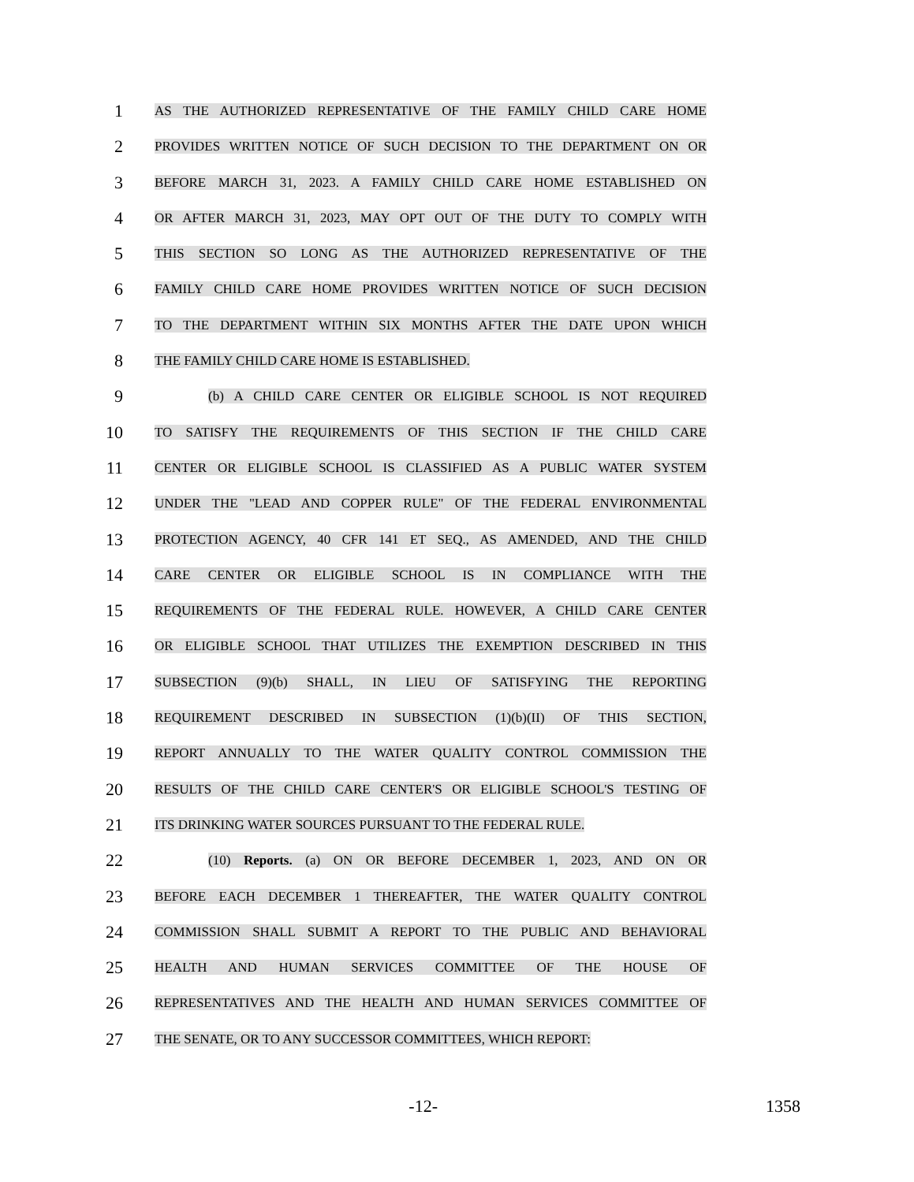1
AS THE AUTHORIZED REPRESENTATIVE OF THE FAMILY CHILD CARE HOME
2
PROVIDES WRITTEN NOTICE OF SUCH DECISION TO THE DEPARTMENT ON OR
3
BEFORE MARCH 31, 2023. A FAMILY CHILD CARE HOME ESTABLISHED ON
4
OR AFTER MARCH 31, 2023, MAY OPT OUT OF THE DUTY TO COMPLY WITH
5
THIS SECTION SO LONG AS THE AUTHORIZED REPRESENTATIVE OF THE
6
FAMILY CHILD CARE HOME PROVIDES WRITTEN NOTICE OF SUCH DECISION
7
TO THE DEPARTMENT WITHIN SIX MONTHS AFTER THE DATE UPON WHICH
8
THE FAMILY CHILD CARE HOME IS ESTABLISHED.
9
(b) A CHILD CARE CENTER OR ELIGIBLE SCHOOL IS NOT REQUIRED
10
TO SATISFY THE REQUIREMENTS OF THIS SECTION IF THE CHILD CARE
11
CENTER OR ELIGIBLE SCHOOL IS CLASSIFIED AS A PUBLIC WATER SYSTEM
12
UNDER THE "LEAD AND COPPER RULE" OF THE FEDERAL ENVIRONMENTAL
13
PROTECTION AGENCY, 40 CFR 141 ET SEQ., AS AMENDED, AND THE CHILD
14
CARE CENTER OR ELIGIBLE SCHOOL IS IN COMPLIANCE WITH THE
15
REQUIREMENTS OF THE FEDERAL RULE. HOWEVER, A CHILD CARE CENTER
16
OR ELIGIBLE SCHOOL THAT UTILIZES THE EXEMPTION DESCRIBED IN THIS
17
SUBSECTION (9)(b) SHALL, IN LIEU OF SATISFYING THE REPORTING
18
REQUIREMENT DESCRIBED IN SUBSECTION (1)(b)(II) OF THIS SECTION,
19
REPORT ANNUALLY TO THE WATER QUALITY CONTROL COMMISSION THE
20
RESULTS OF THE CHILD CARE CENTER'S OR ELIGIBLE SCHOOL'S TESTING OF
21
ITS DRINKING WATER SOURCES PURSUANT TO THE FEDERAL RULE.
22
(10) Reports. (a) ON OR BEFORE DECEMBER 1, 2023, AND ON OR
23
BEFORE EACH DECEMBER 1 THEREAFTER, THE WATER QUALITY CONTROL
24
COMMISSION SHALL SUBMIT A REPORT TO THE PUBLIC AND BEHAVIORAL
25
HEALTH AND HUMAN SERVICES COMMITTEE OF THE HOUSE OF
26
REPRESENTATIVES AND THE HEALTH AND HUMAN SERVICES COMMITTEE OF
27
THE SENATE, OR TO ANY SUCCESSOR COMMITTEES, WHICH REPORT:
-12- 1358